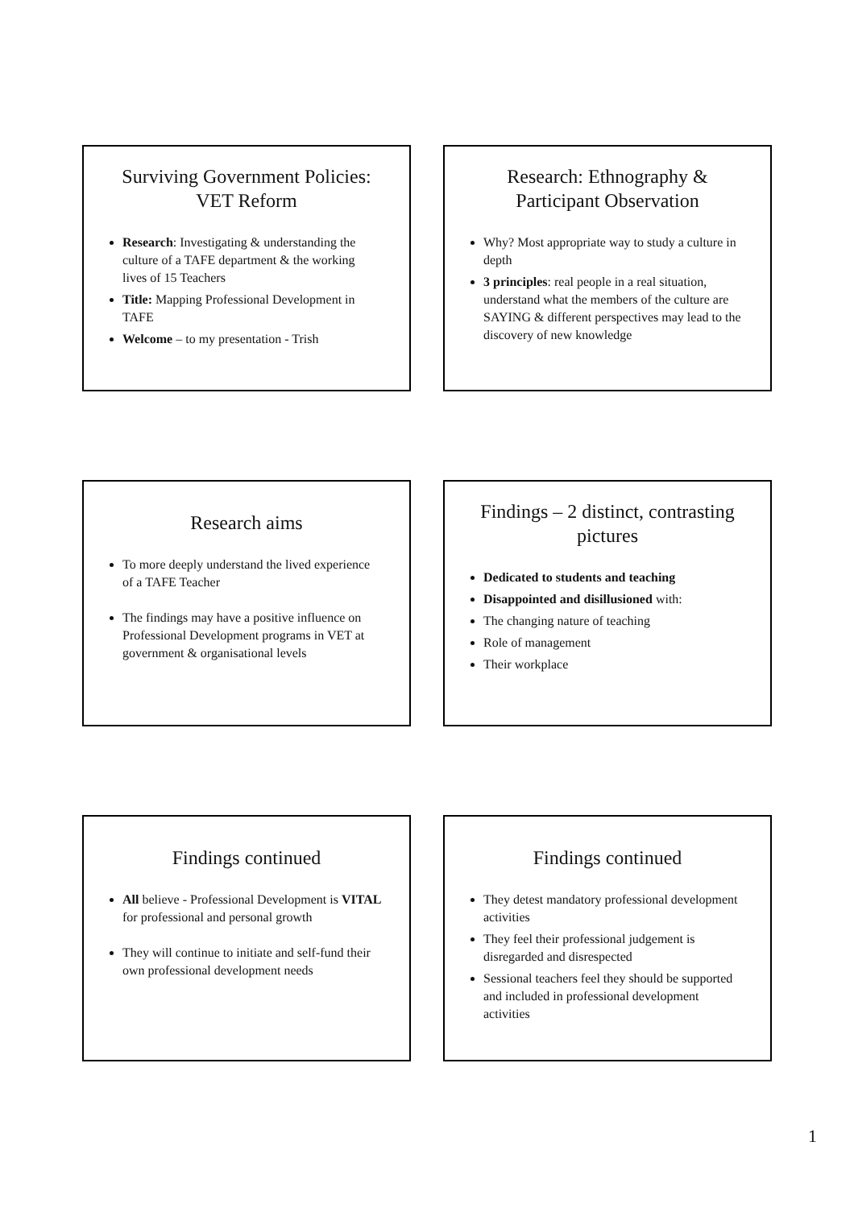Surviving Government Policies: VET Reform
Research: Investigating & understanding the culture of a TAFE department & the working lives of 15 Teachers
Title: Mapping Professional Development in TAFE
Welcome – to my presentation - Trish
Research: Ethnography & Participant Observation
Why? Most appropriate way to study a culture in depth
3 principles: real people in a real situation, understand what the members of the culture are SAYING & different perspectives may lead to the discovery of new knowledge
Research aims
To more deeply understand the lived experience of a TAFE Teacher
The findings may have a positive influence on Professional Development programs in VET at government & organisational levels
Findings – 2 distinct, contrasting pictures
Dedicated to students and teaching
Disappointed and disillusioned with:
The changing nature of teaching
Role of management
Their workplace
Findings continued
All believe - Professional Development is VITAL for professional and personal growth
They will continue to initiate and self-fund their own professional development needs
Findings continued
They detest mandatory professional development activities
They feel their professional judgement is disregarded and disrespected
Sessional teachers feel they should be supported and included in professional development activities
1